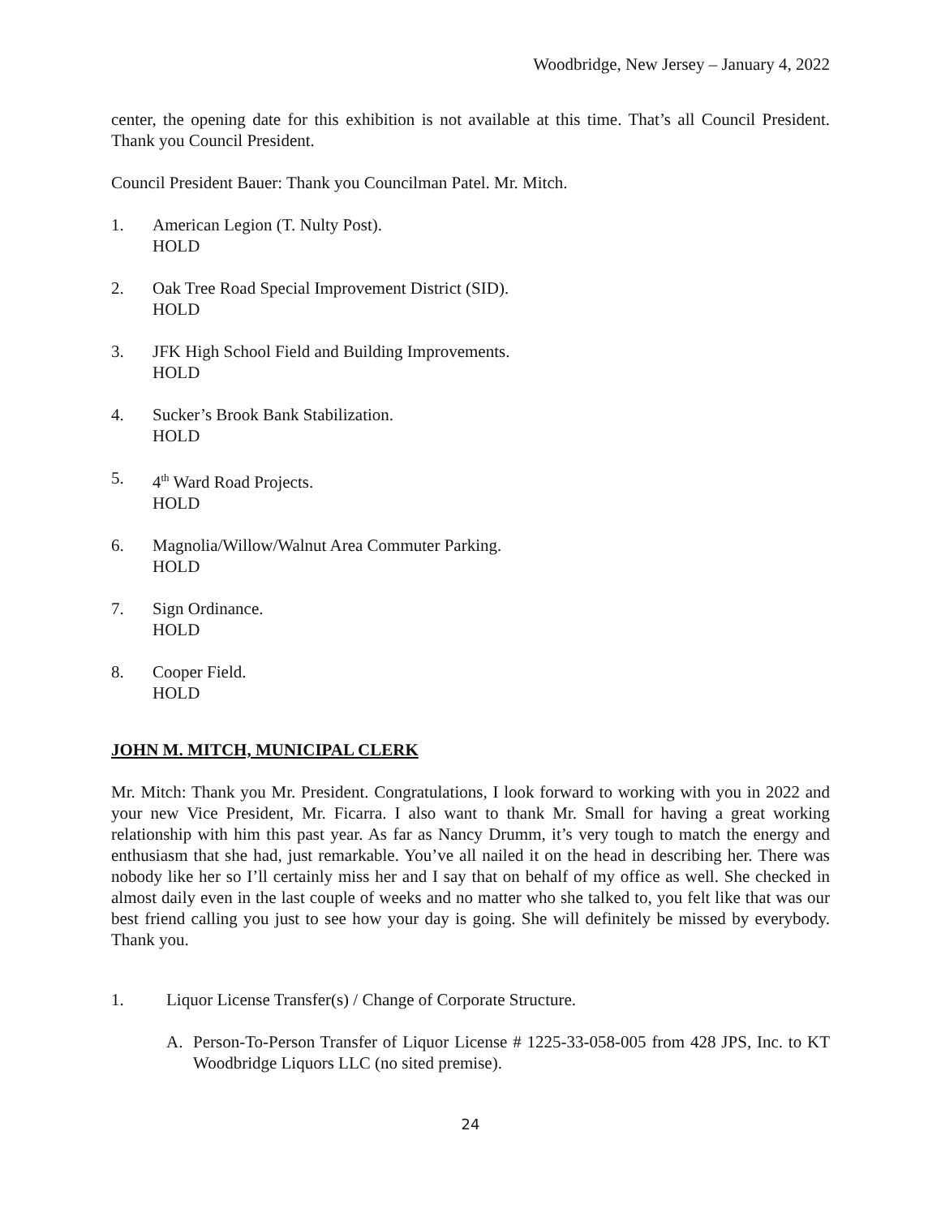Woodbridge, New Jersey – January 4, 2022
center, the opening date for this exhibition is not available at this time. That’s all Council President. Thank you Council President.
Council President Bauer: Thank you Councilman Patel. Mr. Mitch.
1. American Legion (T. Nulty Post).
HOLD
2. Oak Tree Road Special Improvement District (SID).
HOLD
3. JFK High School Field and Building Improvements.
HOLD
4. Sucker’s Brook Bank Stabilization.
HOLD
5. 4<sup>th</sup> Ward Road Projects.
HOLD
6. Magnolia/Willow/Walnut Area Commuter Parking.
HOLD
7. Sign Ordinance.
HOLD
8. Cooper Field.
HOLD
JOHN M. MITCH, MUNICIPAL CLERK
Mr. Mitch: Thank you Mr. President. Congratulations, I look forward to working with you in 2022 and your new Vice President, Mr. Ficarra. I also want to thank Mr. Small for having a great working relationship with him this past year. As far as Nancy Drumm, it’s very tough to match the energy and enthusiasm that she had, just remarkable. You’ve all nailed it on the head in describing her. There was nobody like her so I’ll certainly miss her and I say that on behalf of my office as well. She checked in almost daily even in the last couple of weeks and no matter who she talked to, you felt like that was our best friend calling you just to see how your day is going. She will definitely be missed by everybody. Thank you.
1. Liquor License Transfer(s) / Change of Corporate Structure.
A. Person-To-Person Transfer of Liquor License # 1225-33-058-005 from 428 JPS, Inc. to KT Woodbridge Liquors LLC (no sited premise).
24